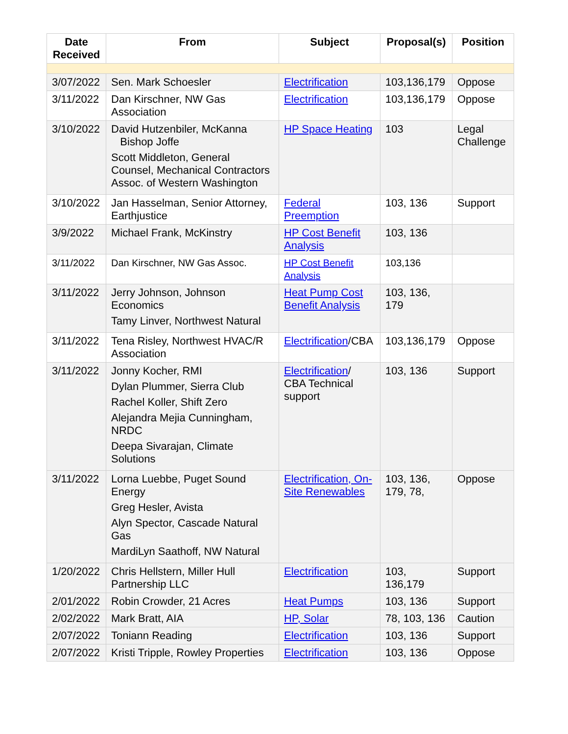| Date Received | From | Subject | Proposal(s) | Position |
| --- | --- | --- | --- | --- |
| 3/07/2022 | Sen. Mark Schoesler | Electrification | 103,136,179 | Oppose |
| 3/11/2022 | Dan Kirschner, NW Gas Association | Electrification | 103,136,179 | Oppose |
| 3/10/2022 | David Hutzenbiler, McKanna Bishop Joffe Scott Middleton, General Counsel, Mechanical Contractors Assoc. of Western Washington | HP Space Heating | 103 | Legal Challenge |
| 3/10/2022 | Jan Hasselman, Senior Attorney, Earthjustice | Federal Preemption | 103, 136 | Support |
| 3/9/2022 | Michael Frank, McKinstry | HP Cost Benefit Analysis | 103, 136 | |
| 3/11/2022 | Dan Kirschner, NW Gas Assoc. | HP Cost Benefit Analysis | 103,136 | |
| 3/11/2022 | Jerry Johnson, Johnson Economics Tamy Linver, Northwest Natural | Heat Pump Cost Benefit Analysis | 103, 136, 179 | |
| 3/11/2022 | Tena Risley, Northwest HVAC/R Association | Electrification /CBA | 103,136,179 | Oppose |
| 3/11/2022 | Jonny Kocher, RMI Dylan Plummer, Sierra Club Rachel Koller, Shift Zero Alejandra Mejia Cunningham, NRDC Deepa Sivarajan, Climate Solutions | Electrification / CBA Technical support | 103, 136 | Support |
| 3/11/2022 | Lorna Luebbe, Puget Sound Energy Greg Hesler, Avista Alyn Spector, Cascade Natural Gas MardiLyn Saathoff, NW Natural | Electrification, On-Site Renewables | 103, 136, 179, 78, | Oppose |
| 1/20/2022 | Chris Hellstern, Miller Hull Partnership LLC | Electrification | 103, 136,179 | Support |
| 2/01/2022 | Robin Crowder, 21 Acres | Heat Pumps | 103, 136 | Support |
| 2/02/2022 | Mark Bratt, AIA | HP, Solar | 78, 103, 136 | Caution |
| 2/07/2022 | Toniann Reading | Electrification | 103, 136 | Support |
| 2/07/2022 | Kristi Tripple, Rowley Properties | Electrification | 103, 136 | Oppose |